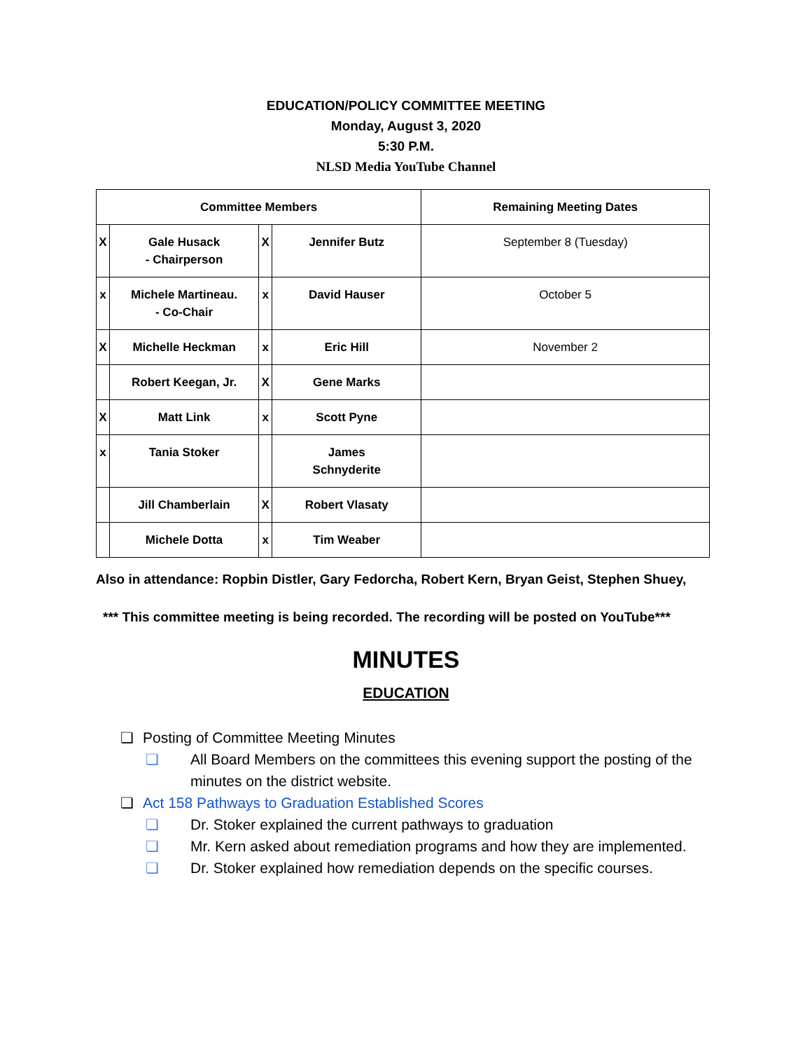EDUCATION/POLICY COMMITTEE MEETING
Monday, August 3, 2020
5:30 P.M.
NLSD Media YouTube Channel
| Committee Members | | | | Remaining Meeting Dates |
| --- | --- | --- | --- | --- |
| X | Gale Husack - Chairperson | X | Jennifer Butz | September 8 (Tuesday) |
| x | Michele Martineau. - Co-Chair | x | David Hauser | October 5 |
| X | Michelle Heckman | x | Eric Hill | November 2 |
| | Robert Keegan, Jr. | X | Gene Marks | |
| X | Matt Link | x | Scott Pyne | |
| x | Tania Stoker | | James Schnyderite | |
| | Jill Chamberlain | X | Robert Vlasaty | |
| | Michele Dotta | x | Tim Weaber | |
Also in attendance: Ropbin Distler, Gary Fedorcha, Robert Kern, Bryan Geist, Stephen Shuey,
*** This committee meeting is being recorded. The recording will be posted on YouTube***
MINUTES
EDUCATION
❏ Posting of Committee Meeting Minutes
❏ All Board Members on the committees this evening support the posting of the minutes on the district website.
❏ Act 158 Pathways to Graduation Established Scores
❏ Dr. Stoker explained the current pathways to graduation
❏ Mr. Kern asked about remediation programs and how they are implemented.
❏ Dr. Stoker explained how remediation depends on the specific courses.